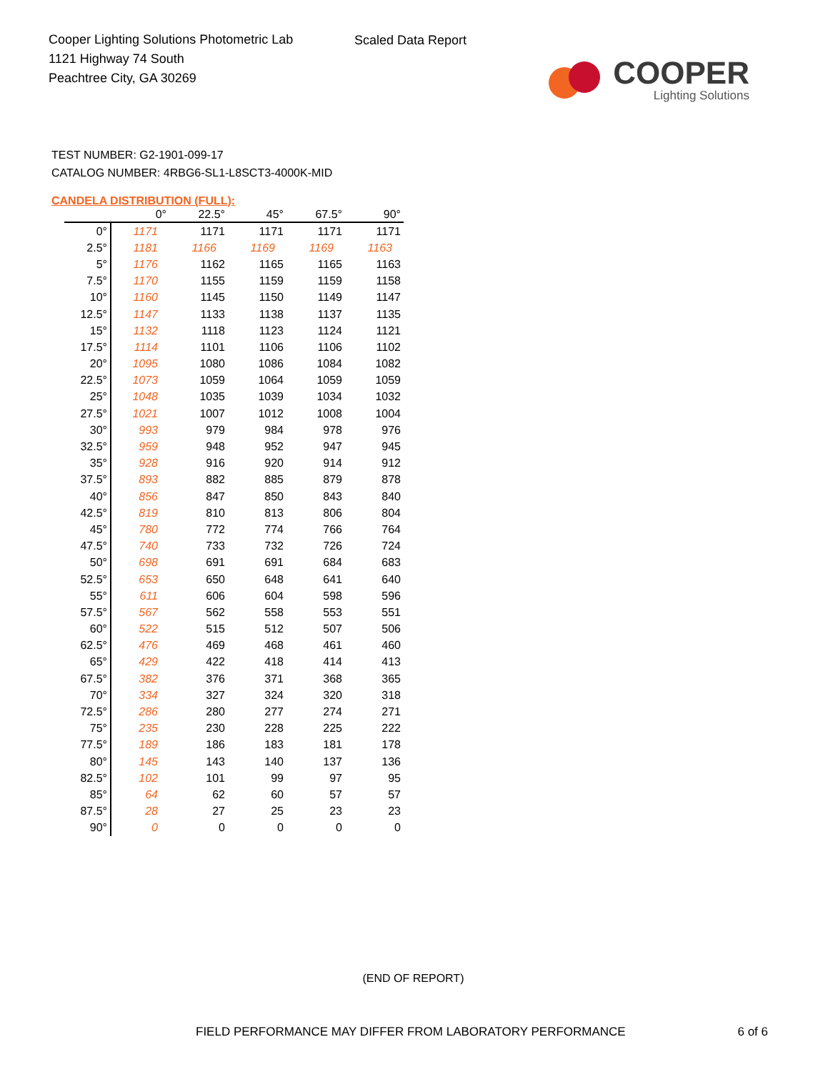Cooper Lighting Solutions Photometric Lab
1121 Highway 74 South
Peachtree City, GA 30269
Scaled Data Report
COOPER
Lighting Solutions
TEST NUMBER: G2-1901-099-17
CATALOG NUMBER: 4RBG6-SL1-L8SCT3-4000K-MID
CANDELA DISTRIBUTION (FULL):
| | 0° | 22.5° | 45° | 67.5° | 90° |
| --- | --- | --- | --- | --- | --- |
| 0° | 1171 | 1171 | 1171 | 1171 | 1171 |
| 2.5° | 1181 | 1166 | 1169 | 1169 | 1163 |
| 5° | 1176 | 1162 | 1165 | 1165 | 1163 |
| 7.5° | 1170 | 1155 | 1159 | 1159 | 1158 |
| 10° | 1160 | 1145 | 1150 | 1149 | 1147 |
| 12.5° | 1147 | 1133 | 1138 | 1137 | 1135 |
| 15° | 1132 | 1118 | 1123 | 1124 | 1121 |
| 17.5° | 1114 | 1101 | 1106 | 1106 | 1102 |
| 20° | 1095 | 1080 | 1086 | 1084 | 1082 |
| 22.5° | 1073 | 1059 | 1064 | 1059 | 1059 |
| 25° | 1048 | 1035 | 1039 | 1034 | 1032 |
| 27.5° | 1021 | 1007 | 1012 | 1008 | 1004 |
| 30° | 993 | 979 | 984 | 978 | 976 |
| 32.5° | 959 | 948 | 952 | 947 | 945 |
| 35° | 928 | 916 | 920 | 914 | 912 |
| 37.5° | 893 | 882 | 885 | 879 | 878 |
| 40° | 856 | 847 | 850 | 843 | 840 |
| 42.5° | 819 | 810 | 813 | 806 | 804 |
| 45° | 780 | 772 | 774 | 766 | 764 |
| 47.5° | 740 | 733 | 732 | 726 | 724 |
| 50° | 698 | 691 | 691 | 684 | 683 |
| 52.5° | 653 | 650 | 648 | 641 | 640 |
| 55° | 611 | 606 | 604 | 598 | 596 |
| 57.5° | 567 | 562 | 558 | 553 | 551 |
| 60° | 522 | 515 | 512 | 507 | 506 |
| 62.5° | 476 | 469 | 468 | 461 | 460 |
| 65° | 429 | 422 | 418 | 414 | 413 |
| 67.5° | 382 | 376 | 371 | 368 | 365 |
| 70° | 334 | 327 | 324 | 320 | 318 |
| 72.5° | 286 | 280 | 277 | 274 | 271 |
| 75° | 235 | 230 | 228 | 225 | 222 |
| 77.5° | 189 | 186 | 183 | 181 | 178 |
| 80° | 145 | 143 | 140 | 137 | 136 |
| 82.5° | 102 | 101 | 99 | 97 | 95 |
| 85° | 64 | 62 | 60 | 57 | 57 |
| 87.5° | 28 | 27 | 25 | 23 | 23 |
| 90° | 0 | 0 | 0 | 0 | 0 |
(END OF REPORT)
FIELD PERFORMANCE MAY DIFFER FROM LABORATORY PERFORMANCE
6 of 6